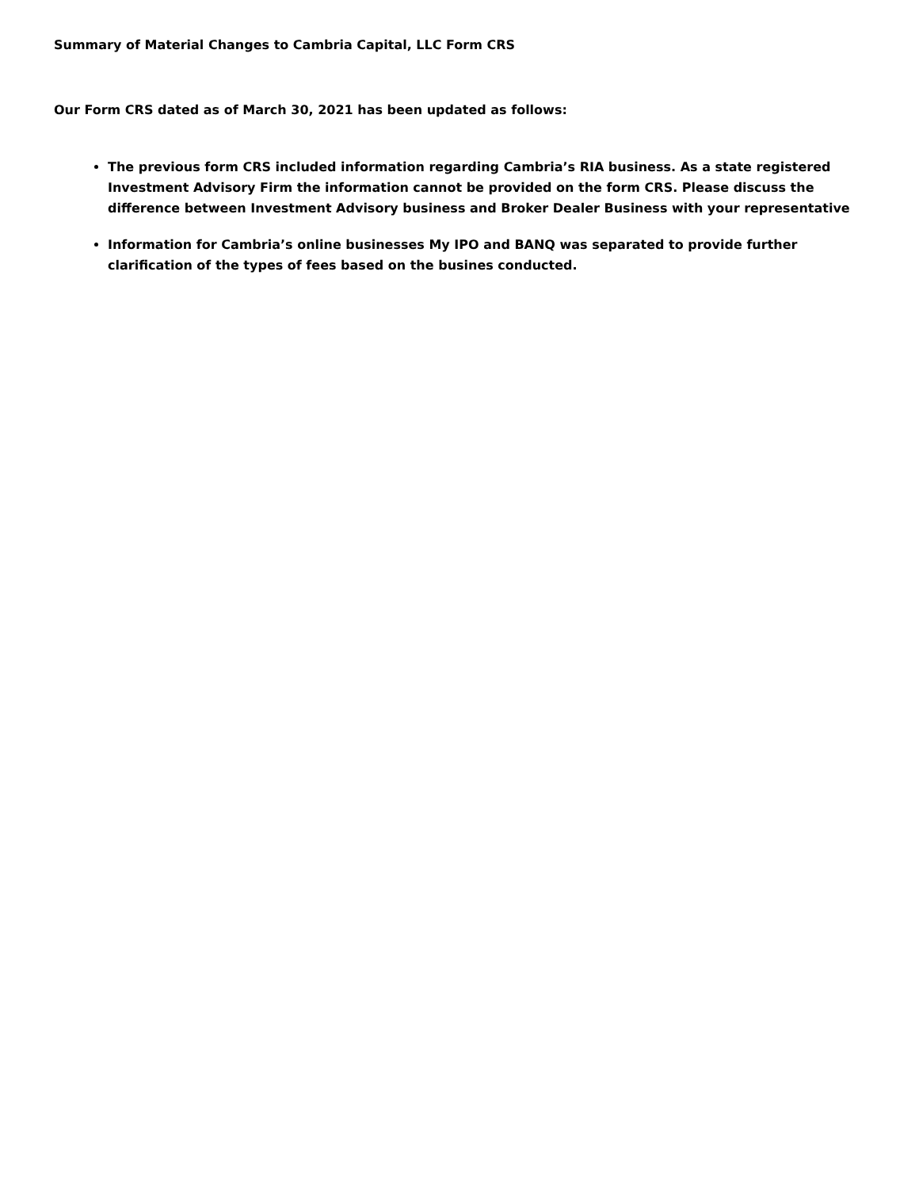Summary of Material Changes to Cambria Capital, LLC Form CRS
Our Form CRS dated as of March 30, 2021 has been updated as follows:
The previous form CRS included information regarding Cambria’s RIA business. As a state registered Investment Advisory Firm the information cannot be provided on the form CRS. Please discuss the difference between Investment Advisory business and Broker Dealer Business with your representative
Information for Cambria’s online businesses My IPO and BANQ was separated to provide further clarification of the types of fees based on the busines conducted.